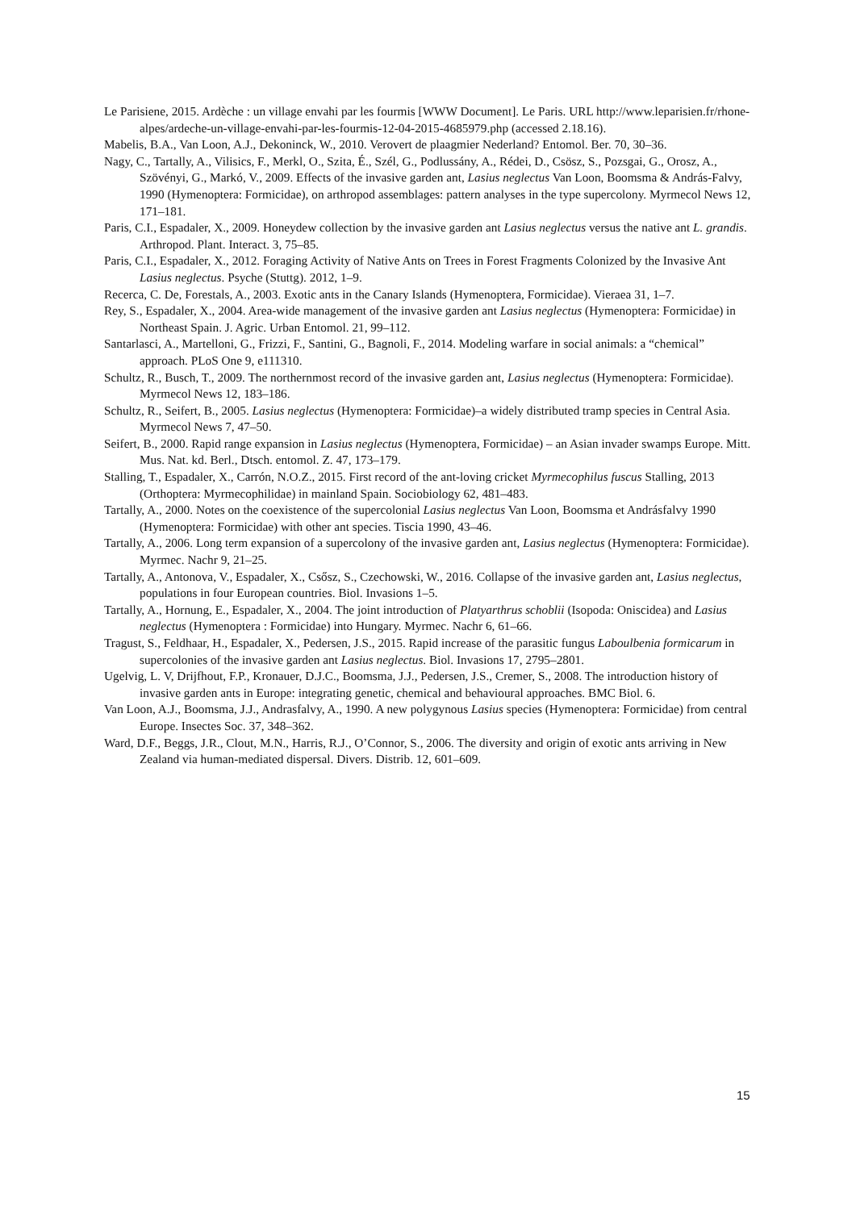Le Parisiene, 2015. Ardèche : un village envahi par les fourmis [WWW Document]. Le Paris. URL http://www.leparisien.fr/rhone-alpes/ardeche-un-village-envahi-par-les-fourmis-12-04-2015-4685979.php (accessed 2.18.16).
Mabelis, B.A., Van Loon, A.J., Dekoninck, W., 2010. Verovert de plaagmier Nederland? Entomol. Ber. 70, 30–36.
Nagy, C., Tartally, A., Vilisics, F., Merkl, O., Szita, É., Szél, G., Podlussány, A., Rédei, D., Csösz, S., Pozsgai, G., Orosz, A., Szövényi, G., Markó, V., 2009. Effects of the invasive garden ant, Lasius neglectus Van Loon, Boomsma & András-Falvy, 1990 (Hymenoptera: Formicidae), on arthropod assemblages: pattern analyses in the type supercolony. Myrmecol News 12, 171–181.
Paris, C.I., Espadaler, X., 2009. Honeydew collection by the invasive garden ant Lasius neglectus versus the native ant L. grandis. Arthropod. Plant. Interact. 3, 75–85.
Paris, C.I., Espadaler, X., 2012. Foraging Activity of Native Ants on Trees in Forest Fragments Colonized by the Invasive Ant Lasius neglectus. Psyche (Stuttg). 2012, 1–9.
Recerca, C. De, Forestals, A., 2003. Exotic ants in the Canary Islands (Hymenoptera, Formicidae). Vieraea 31, 1–7.
Rey, S., Espadaler, X., 2004. Area-wide management of the invasive garden ant Lasius neglectus (Hymenoptera: Formicidae) in Northeast Spain. J. Agric. Urban Entomol. 21, 99–112.
Santarlasci, A., Martelloni, G., Frizzi, F., Santini, G., Bagnoli, F., 2014. Modeling warfare in social animals: a “chemical” approach. PLoS One 9, e111310.
Schultz, R., Busch, T., 2009. The northernmost record of the invasive garden ant, Lasius neglectus (Hymenoptera: Formicidae). Myrmecol News 12, 183–186.
Schultz, R., Seifert, B., 2005. Lasius neglectus (Hymenoptera: Formicidae)–a widely distributed tramp species in Central Asia. Myrmecol News 7, 47–50.
Seifert, B., 2000. Rapid range expansion in Lasius neglectus (Hymenoptera, Formicidae) – an Asian invader swamps Europe. Mitt. Mus. Nat. kd. Berl., Dtsch. entomol. Z. 47, 173–179.
Stalling, T., Espadaler, X., Carrón, N.O.Z., 2015. First record of the ant-loving cricket Myrmecophilus fuscus Stalling, 2013 (Orthoptera: Myrmecophilidae) in mainland Spain. Sociobiology 62, 481–483.
Tartally, A., 2000. Notes on the coexistence of the supercolonial Lasius neglectus Van Loon, Boomsma et Andrásfalvy 1990 (Hymenoptera: Formicidae) with other ant species. Tiscia 1990, 43–46.
Tartally, A., 2006. Long term expansion of a supercolony of the invasive garden ant, Lasius neglectus (Hymenoptera: Formicidae). Myrmec. Nachr 9, 21–25.
Tartally, A., Antonova, V., Espadaler, X., Csősz, S., Czechowski, W., 2016. Collapse of the invasive garden ant, Lasius neglectus, populations in four European countries. Biol. Invasions 1–5.
Tartally, A., Hornung, E., Espadaler, X., 2004. The joint introduction of Platyarthrus schoblii (Isopoda: Oniscidea) and Lasius neglectus (Hymenoptera : Formicidae) into Hungary. Myrmec. Nachr 6, 61–66.
Tragust, S., Feldhaar, H., Espadaler, X., Pedersen, J.S., 2015. Rapid increase of the parasitic fungus Laboulbenia formicarum in supercolonies of the invasive garden ant Lasius neglectus. Biol. Invasions 17, 2795–2801.
Ugelvig, L. V, Drijfhout, F.P., Kronauer, D.J.C., Boomsma, J.J., Pedersen, J.S., Cremer, S., 2008. The introduction history of invasive garden ants in Europe: integrating genetic, chemical and behavioural approaches. BMC Biol. 6.
Van Loon, A.J., Boomsma, J.J., Andrasfalvy, A., 1990. A new polygynous Lasius species (Hymenoptera: Formicidae) from central Europe. Insectes Soc. 37, 348–362.
Ward, D.F., Beggs, J.R., Clout, M.N., Harris, R.J., O’Connor, S., 2006. The diversity and origin of exotic ants arriving in New Zealand via human-mediated dispersal. Divers. Distrib. 12, 601–609.
15